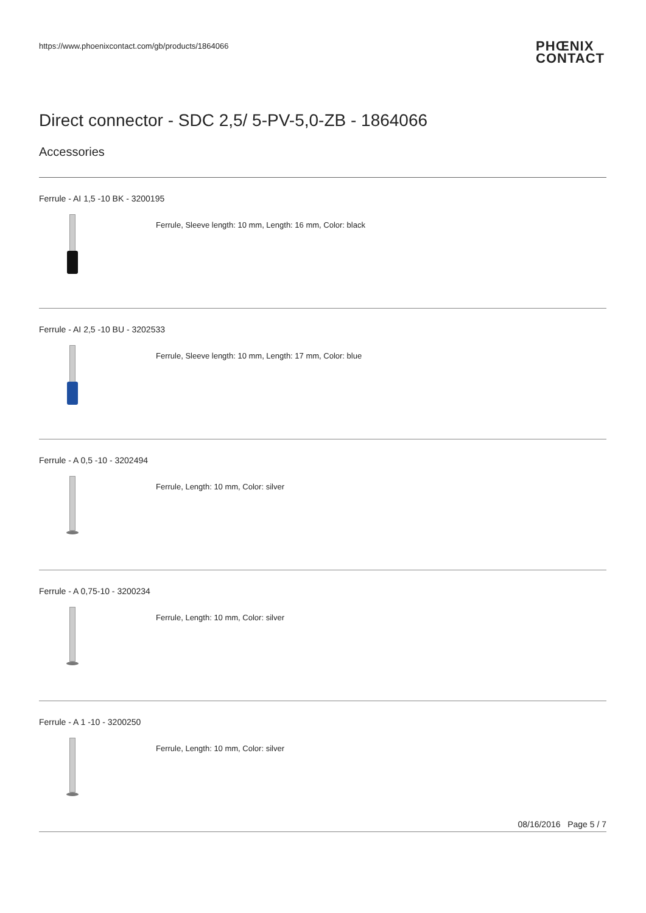https://www.phoenixcontact.com/gb/products/1864066
PHŒNIX
CONTACT
Direct connector - SDC 2,5/ 5-PV-5,0-ZB - 1864066
Accessories
Ferrule - AI 1,5 -10 BK - 3200195
Ferrule, Sleeve length: 10 mm, Length: 16 mm, Color: black
Ferrule - AI 2,5 -10 BU - 3202533
Ferrule, Sleeve length: 10 mm, Length: 17 mm, Color: blue
Ferrule - A 0,5 -10 - 3202494
Ferrule, Length: 10 mm, Color: silver
Ferrule - A 0,75-10 - 3200234
Ferrule, Length: 10 mm, Color: silver
Ferrule - A 1 -10 - 3200250
Ferrule, Length: 10 mm, Color: silver
08/16/2016 Page 5 / 7